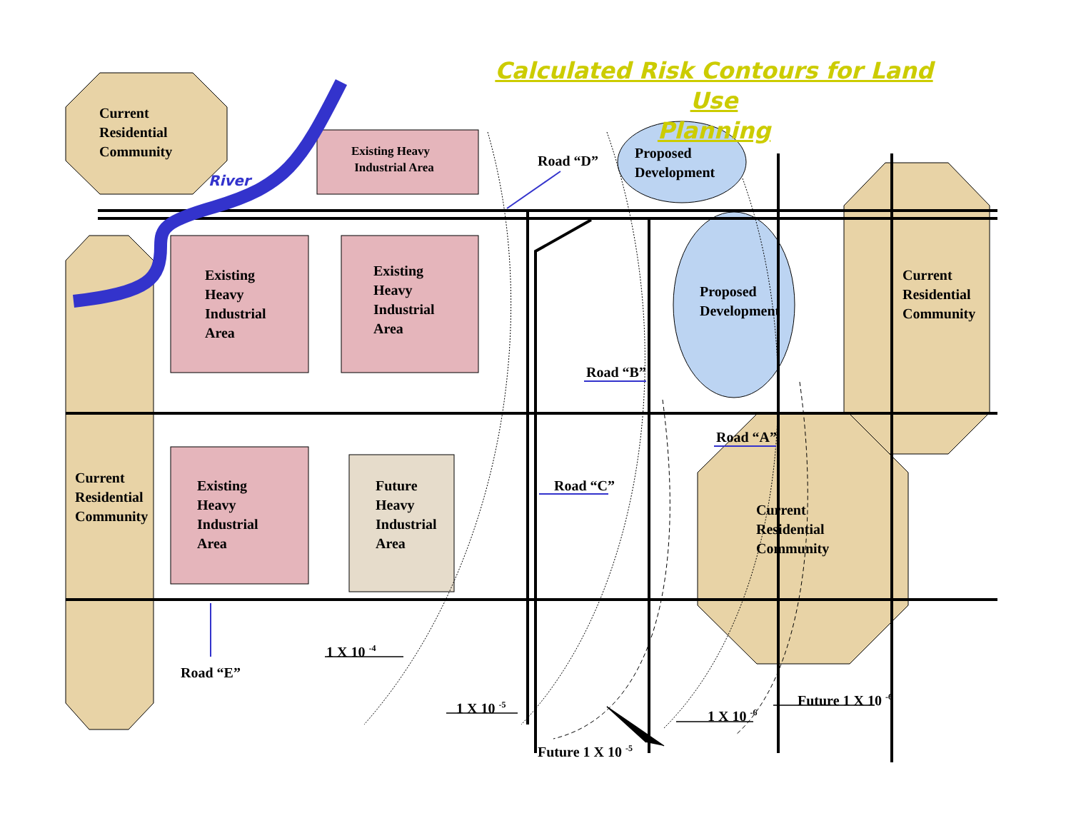Calculated Risk Contours for Land Use
Planning
Current
Residential
Community
River
Existing Heavy
Industrial Area
Road “D”
Proposed
Development
Existing
Heavy
Industrial
Area
Existing
Heavy
Industrial
Area
Proposed
Development
Current
Residential
Community
Road “B”
Road “A”
Current
Residential
Community
Existing
Heavy
Industrial
Area
Future
Heavy
Industrial
Area
Road “C”
Current
Residential
Community
1 X 10 <sup>-4</sup>
Road “E”
Future 1 X 10 <sup>-6</sup>
1 X 10 <sup>-5</sup> 1 X 10 <sup>-6</sup>
Future 1 X 10 <sup>-5</sup>